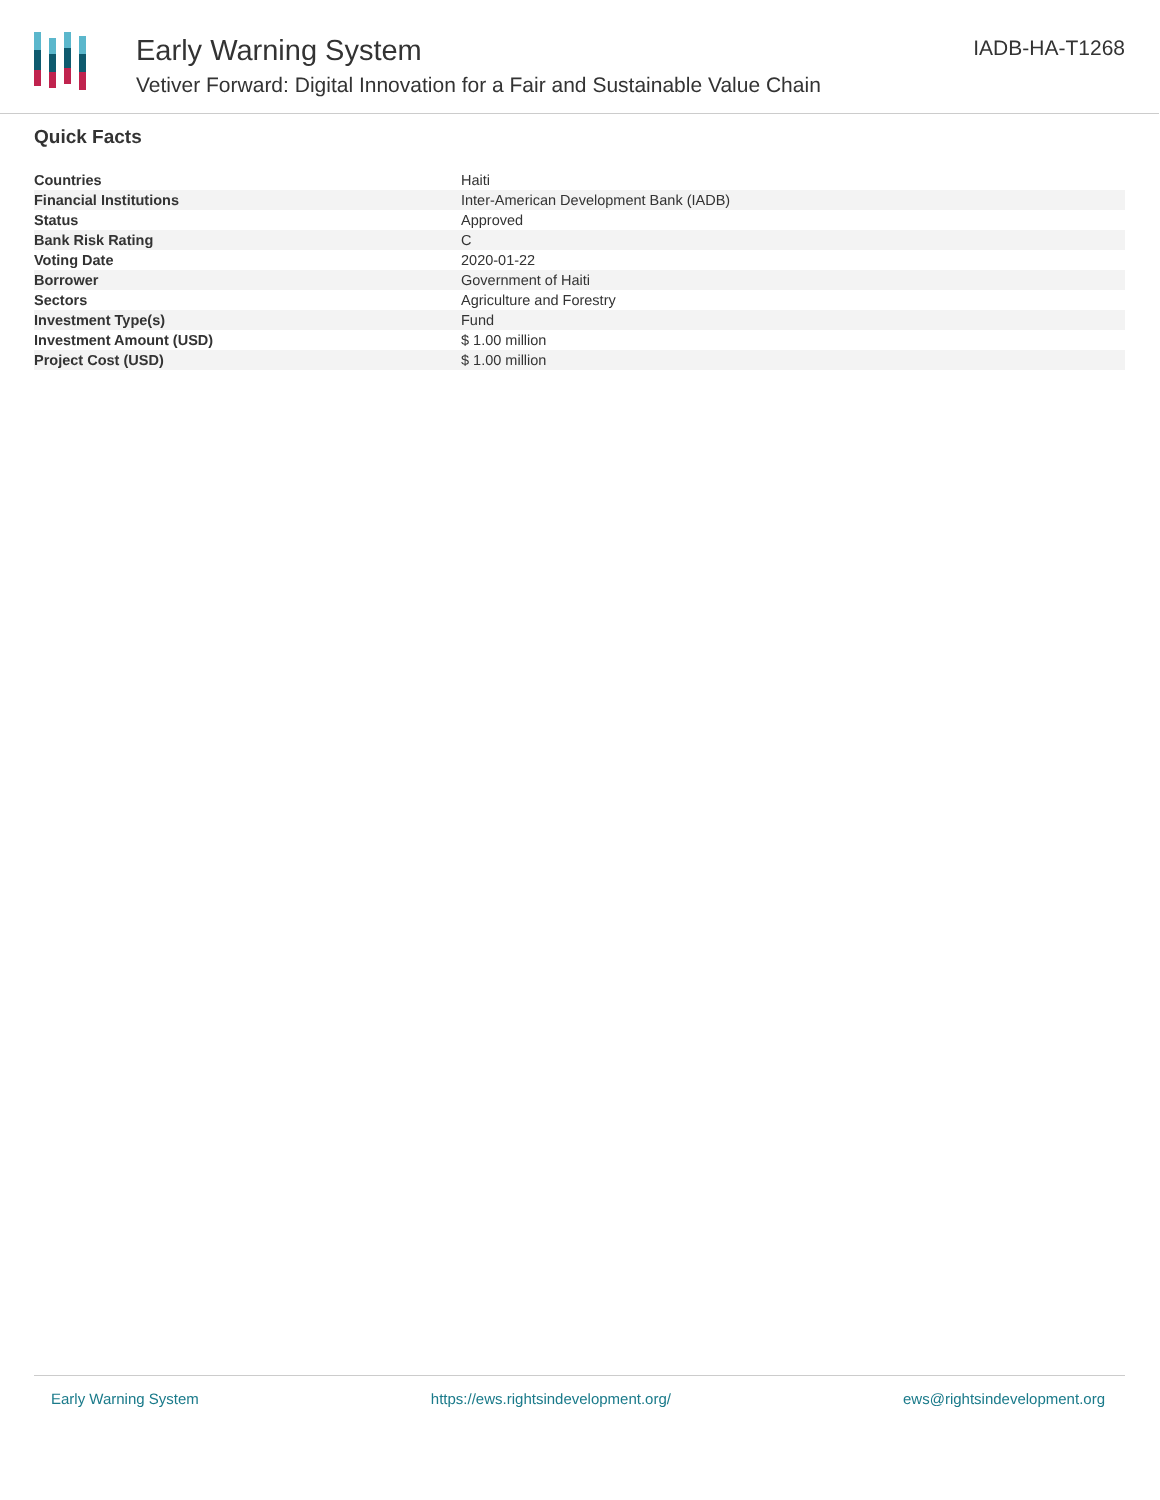Early Warning System
Vetiver Forward: Digital Innovation for a Fair and Sustainable Value Chain
IADB-HA-T1268
Quick Facts
| Countries | Haiti |
| Financial Institutions | Inter-American Development Bank (IADB) |
| Status | Approved |
| Bank Risk Rating | C |
| Voting Date | 2020-01-22 |
| Borrower | Government of Haiti |
| Sectors | Agriculture and Forestry |
| Investment Type(s) | Fund |
| Investment Amount (USD) | $ 1.00 million |
| Project Cost (USD) | $ 1.00 million |
Early Warning System https://ews.rightsindevelopment.org/ ews@rightsindevelopment.org